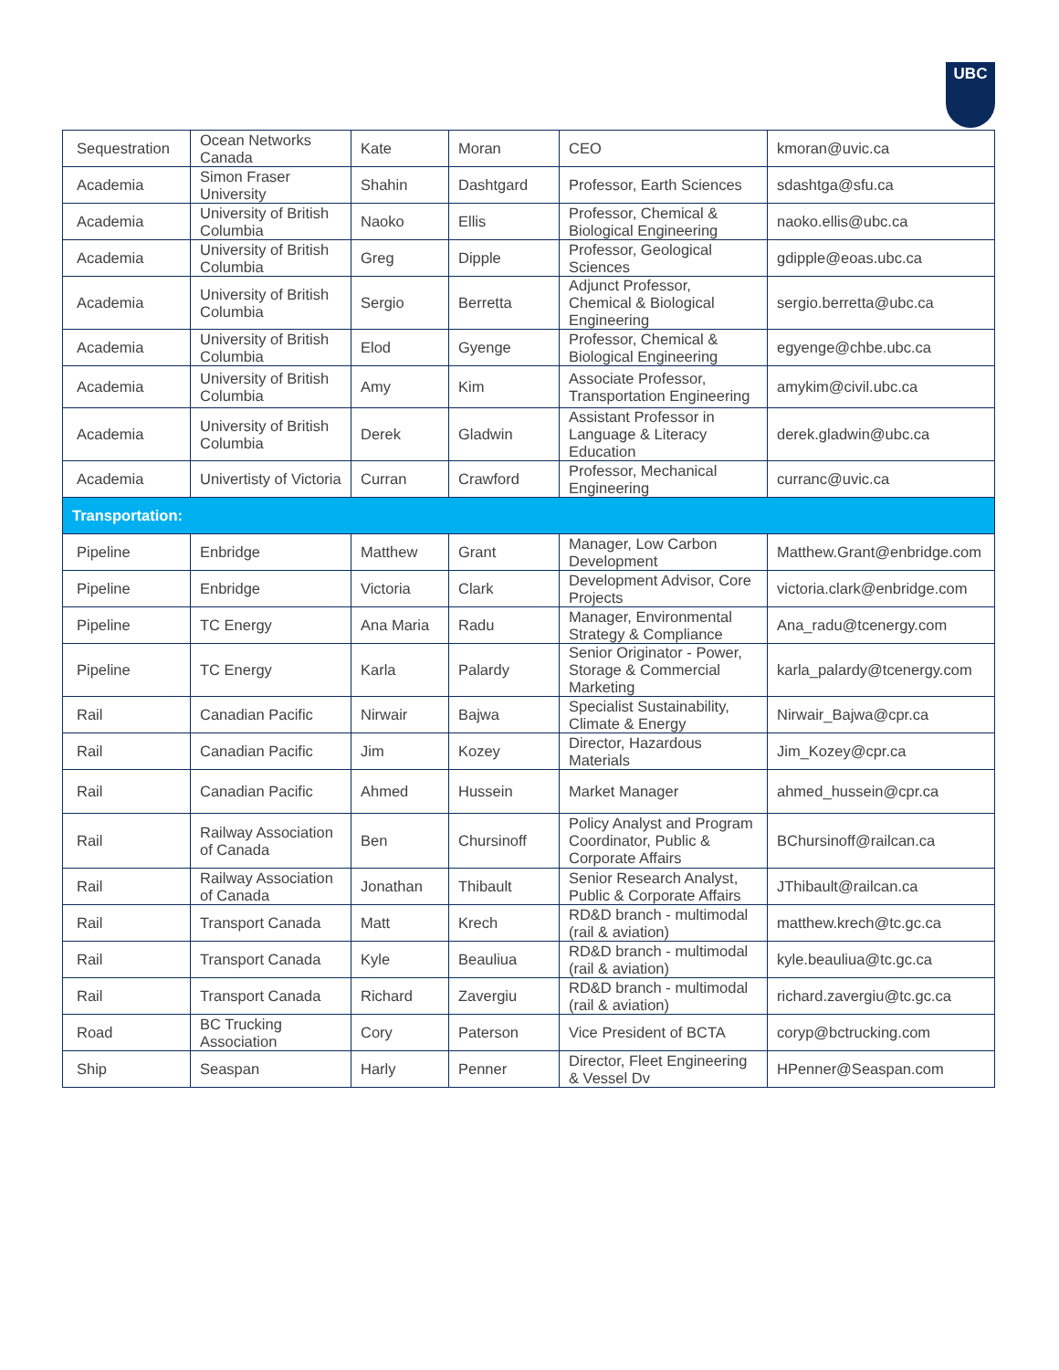UBC
| Sequestration | Ocean Networks Canada | Kate | Moran | CEO | kmoran@uvic.ca |
| Academia | Simon Fraser University | Shahin | Dashtgard | Professor, Earth Sciences | sdashtga@sfu.ca |
| Academia | University of British Columbia | Naoko | Ellis | Professor, Chemical & Biological Engineering | naoko.ellis@ubc.ca |
| Academia | University of British Columbia | Greg | Dipple | Professor, Geological Sciences | gdipple@eoas.ubc.ca |
| Academia | University of British Columbia | Sergio | Berretta | Adjunct Professor, Chemical & Biological Engineering | sergio.berretta@ubc.ca |
| Academia | University of British Columbia | Elod | Gyenge | Professor, Chemical & Biological Engineering | egyenge@chbe.ubc.ca |
| Academia | University of British Columbia | Amy | Kim | Associate Professor, Transportation Engineering | amykim@civil.ubc.ca |
| Academia | University of British Columbia | Derek | Gladwin | Assistant Professor in Language & Literacy Education | derek.gladwin@ubc.ca |
| Academia | Univertisty of Victoria | Curran | Crawford | Professor, Mechanical Engineering | curranc@uvic.ca |
| Transportation: | | | | | |
| Pipeline | Enbridge | Matthew | Grant | Manager, Low Carbon Development | Matthew.Grant@enbridge.com |
| Pipeline | Enbridge | Victoria | Clark | Development Advisor, Core Projects | victoria.clark@enbridge.com |
| Pipeline | TC Energy | Ana Maria | Radu | Manager, Environmental Strategy & Compliance | Ana_radu@tcenergy.com |
| Pipeline | TC Energy | Karla | Palardy | Senior Originator - Power, Storage & Commercial Marketing | karla_palardy@tcenergy.com |
| Rail | Canadian Pacific | Nirwair | Bajwa | Specialist Sustainability, Climate & Energy | Nirwair_Bajwa@cpr.ca |
| Rail | Canadian Pacific | Jim | Kozey | Director, Hazardous Materials | Jim_Kozey@cpr.ca |
| Rail | Canadian Pacific | Ahmed | Hussein | Market Manager | ahmed_hussein@cpr.ca |
| Rail | Railway Association of Canada | Ben | Chursinoff | Policy Analyst and Program Coordinator, Public & Corporate Affairs | BChursinoff@railcan.ca |
| Rail | Railway Association of Canada | Jonathan | Thibault | Senior Research Analyst, Public & Corporate Affairs | JThibault@railcan.ca |
| Rail | Transport Canada | Matt | Krech | RD&D branch - multimodal (rail & aviation) | matthew.krech@tc.gc.ca |
| Rail | Transport Canada | Kyle | Beauliua | RD&D branch - multimodal (rail & aviation) | kyle.beauliua@tc.gc.ca |
| Rail | Transport Canada | Richard | Zavergiu | RD&D branch - multimodal (rail & aviation) | richard.zavergiu@tc.gc.ca |
| Road | BC Trucking Association | Cory | Paterson | Vice President of BCTA | coryp@bctrucking.com |
| Ship | Seaspan | Harly | Penner | Director, Fleet Engineering & Vessel Dv | HPenner@Seaspan.com |